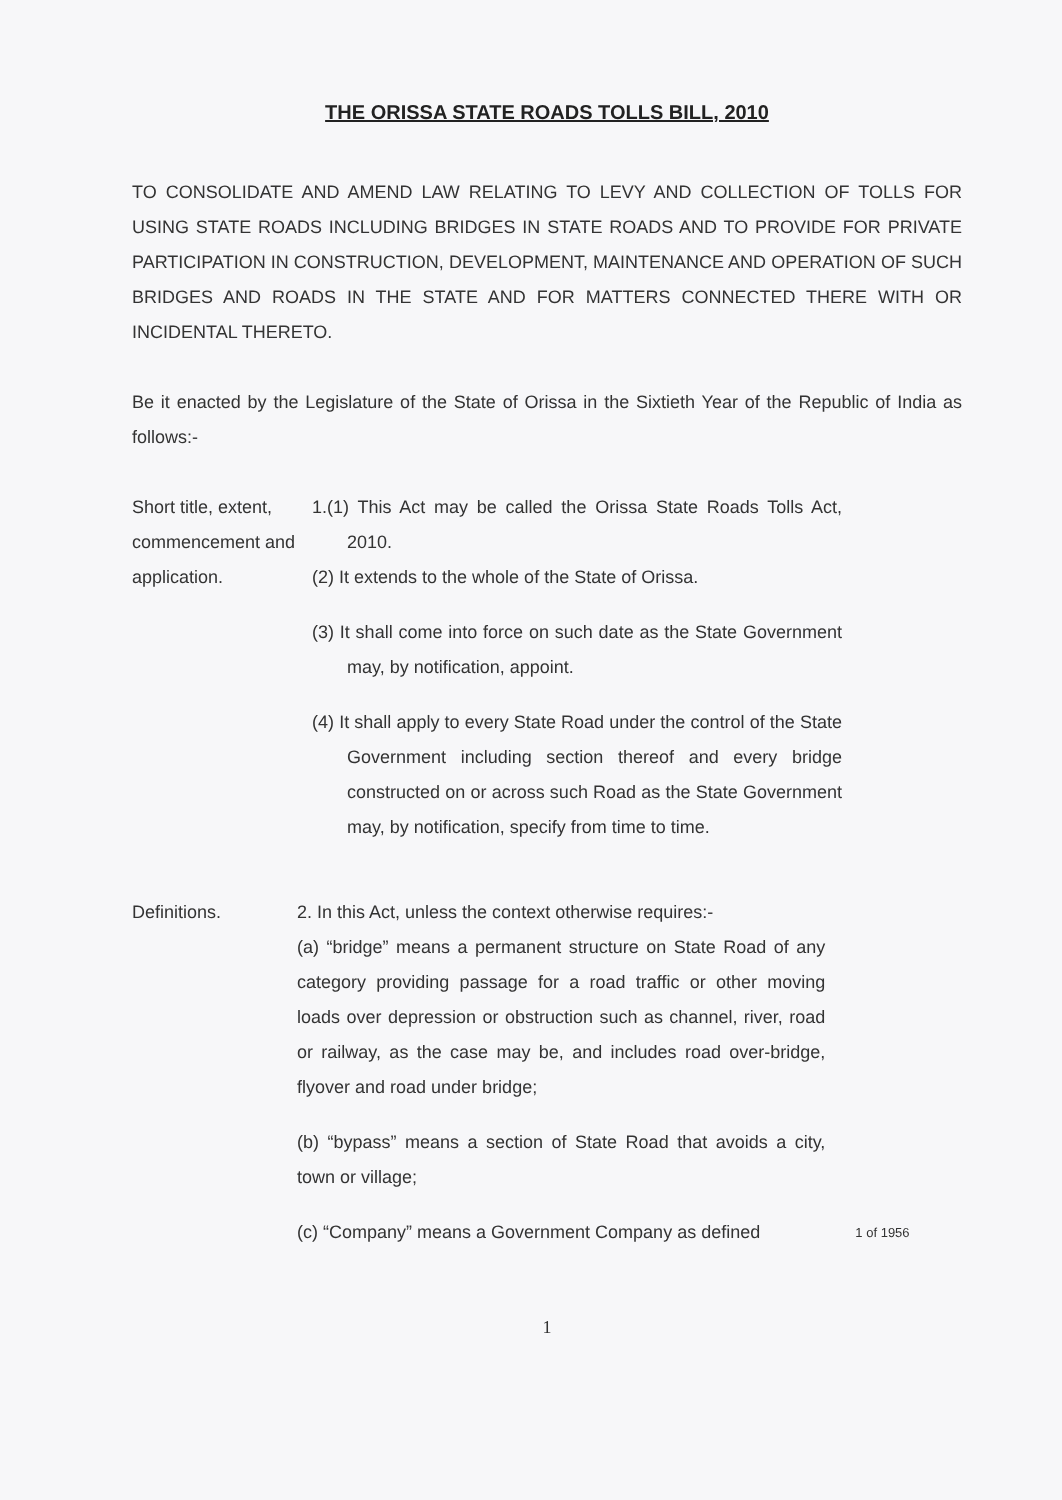THE ORISSA STATE ROADS TOLLS BILL, 2010
TO CONSOLIDATE AND AMEND LAW RELATING TO LEVY AND COLLECTION OF TOLLS FOR USING STATE ROADS INCLUDING BRIDGES IN STATE ROADS AND TO PROVIDE FOR PRIVATE PARTICIPATION IN CONSTRUCTION, DEVELOPMENT, MAINTENANCE AND OPERATION OF SUCH BRIDGES AND ROADS IN THE STATE AND FOR MATTERS CONNECTED THERE WITH OR INCIDENTAL THERETO.
Be it enacted by the Legislature of the State of Orissa in the Sixtieth Year of the Republic of India as follows:-
Short title, extent, commencement and application.
1.(1) This Act may be called the Orissa State Roads Tolls Act, 2010.
(2) It extends to the whole of the State of Orissa.
(3) It shall come into force on such date as the State Government may, by notification, appoint.
(4) It shall apply to every State Road under the control of the State Government including section thereof and every bridge constructed on or across such Road as the State Government may, by notification, specify from time to time.
Definitions. 2. In this Act, unless the context otherwise requires:-
(a) “bridge” means a permanent structure on State Road of any category providing passage for a road traffic or other moving loads over depression or obstruction such as channel, river, road or railway, as the case may be, and includes road over-bridge, flyover and road under bridge;
(b) “bypass” means a section of State Road that avoids a city, town or village;
(c) “Company” means a Government Company as defined
1 of 1956
1